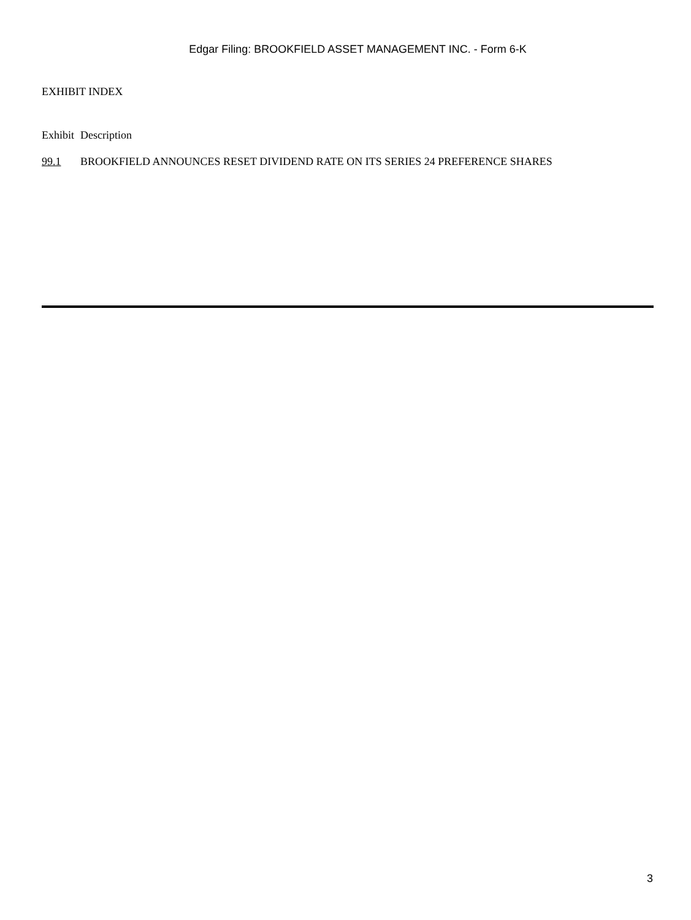Edgar Filing: BROOKFIELD ASSET MANAGEMENT INC. - Form 6-K
EXHIBIT INDEX
| Exhibit | Description |
| 99.1 | BROOKFIELD ANNOUNCES RESET DIVIDEND RATE ON ITS SERIES 24 PREFERENCE SHARES |
3